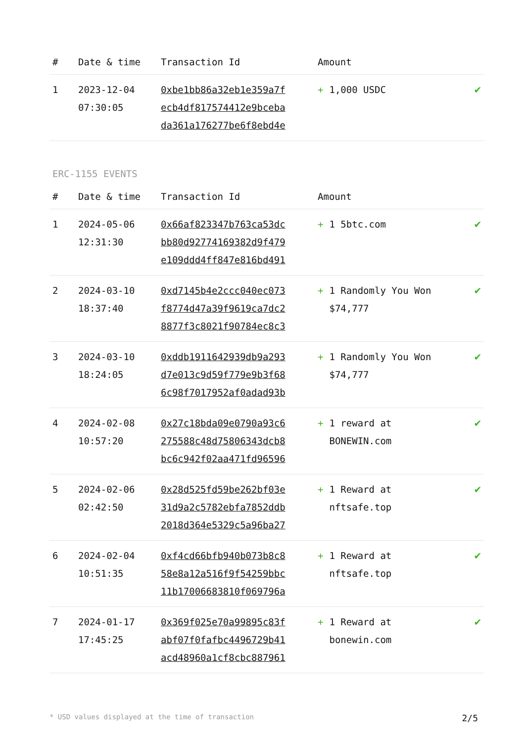| # | Date & time | Transaction Id | Amount | |
| --- | --- | --- | --- | --- |
| 1 | 2023-12-04 07:30:05 | 0xbe1bb86a32eb1e359a7f ecb4df817574412e9bceba da361a176277be6f8ebd4e | + 1,000 USDC | ✔ |
ERC-1155 EVENTS
| # | Date & time | Transaction Id | Amount | |
| --- | --- | --- | --- | --- |
| 1 | 2024-05-06 12:31:30 | 0x66af823347b763ca53dc bb80d92774169382d9f479 e109ddd4ff847e816bd491 | + 1 5btc.com | ✔ |
| 2 | 2024-03-10 18:37:40 | 0xd7145b4e2ccc040ec073 f8774d47a39f9619ca7dc2 8877f3c8021f90784ec8c3 | + 1 Randomly You Won $74,777 | ✔ |
| 3 | 2024-03-10 18:24:05 | 0xddb1911642939db9a293 d7e013c9d59f779e9b3f68 6c98f7017952af0adad93b | + 1 Randomly You Won $74,777 | ✔ |
| 4 | 2024-02-08 10:57:20 | 0x27c18bda09e0790a93c6 275588c48d75806343dcb8 bc6c942f02aa471fd96596 | + 1 reward at BONEWIN.com | ✔ |
| 5 | 2024-02-06 02:42:50 | 0x28d525fd59be262bf03e 31d9a2c5782ebfa7852ddb 2018d364e5329c5a96ba27 | + 1 Reward at nftsafe.top | ✔ |
| 6 | 2024-02-04 10:51:35 | 0xf4cd66bfb940b073b8c8 58e8a12a516f9f54259bbc 11b17006683810f069796a | + 1 Reward at nftsafe.top | ✔ |
| 7 | 2024-01-17 17:45:25 | 0x369f025e70a99895c83f abf07f0fafbc4496729b41 acd48960a1cf8cbc887961 | + 1 Reward at bonewin.com | ✔ |
* USD values displayed at the time of transaction 2/5